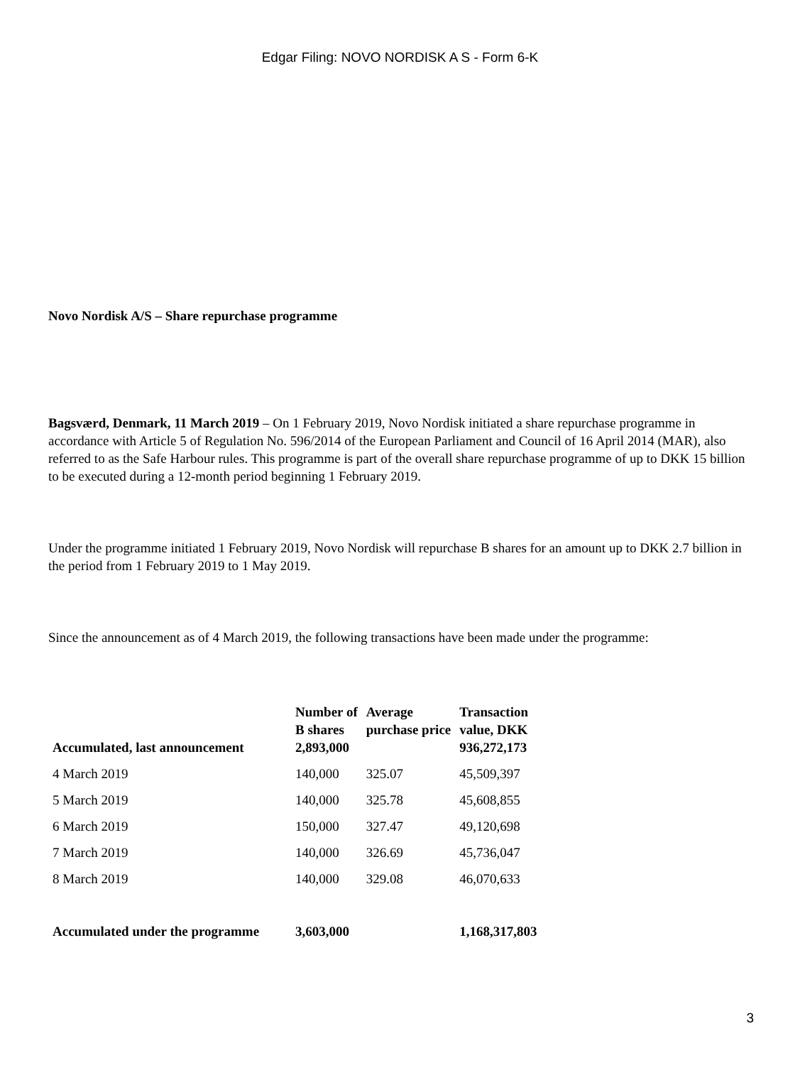Edgar Filing: NOVO NORDISK A S - Form 6-K
Novo Nordisk A/S – Share repurchase programme
Bagsværd, Denmark, 11 March 2019 – On 1 February 2019, Novo Nordisk initiated a share repurchase programme in accordance with Article 5 of Regulation No. 596/2014 of the European Parliament and Council of 16 April 2014 (MAR), also referred to as the Safe Harbour rules. This programme is part of the overall share repurchase programme of up to DKK 15 billion to be executed during a 12-month period beginning 1 February 2019.
Under the programme initiated 1 February 2019, Novo Nordisk will repurchase B shares for an amount up to DKK 2.7 billion in the period from 1 February 2019 to 1 May 2019.
Since the announcement as of 4 March 2019, the following transactions have been made under the programme:
| | Number of B shares | Average purchase price | Transaction value, DKK |
| --- | --- | --- | --- |
| Accumulated, last announcement | 2,893,000 | | 936,272,173 |
| 4 March 2019 | 140,000 | 325.07 | 45,509,397 |
| 5 March 2019 | 140,000 | 325.78 | 45,608,855 |
| 6 March 2019 | 150,000 | 327.47 | 49,120,698 |
| 7 March 2019 | 140,000 | 326.69 | 45,736,047 |
| 8 March 2019 | 140,000 | 329.08 | 46,070,633 |
| Accumulated under the programme | 3,603,000 | | 1,168,317,803 |
3